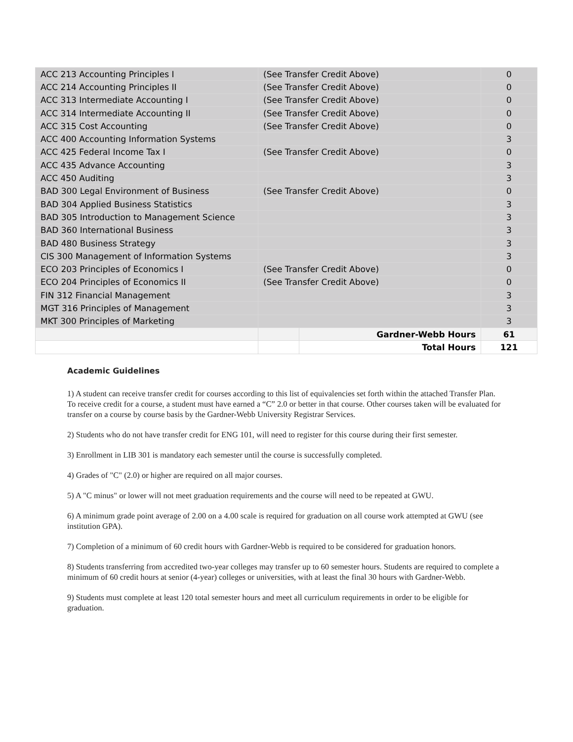| ACC 213 Accounting Principles I | (See Transfer Credit Above) | | 0 |
| ACC 214 Accounting Principles II | (See Transfer Credit Above) | | 0 |
| ACC 313 Intermediate Accounting I | (See Transfer Credit Above) | | 0 |
| ACC 314 Intermediate Accounting II | (See Transfer Credit Above) | | 0 |
| ACC 315 Cost Accounting | (See Transfer Credit Above) | | 0 |
| ACC 400 Accounting Information Systems | | | 3 |
| ACC 425 Federal Income Tax I | (See Transfer Credit Above) | | 0 |
| ACC 435 Advance Accounting | | | 3 |
| ACC 450 Auditing | | | 3 |
| BAD 300 Legal Environment of Business | (See Transfer Credit Above) | | 0 |
| BAD 304 Applied Business Statistics | | | 3 |
| BAD 305 Introduction to Management Science | | | 3 |
| BAD 360 International Business | | | 3 |
| BAD 480 Business Strategy | | | 3 |
| CIS 300 Management of Information Systems | | | 3 |
| ECO 203 Principles of Economics I | (See Transfer Credit Above) | | 0 |
| ECO 204 Principles of Economics II | (See Transfer Credit Above) | | 0 |
| FIN 312 Financial Management | | | 3 |
| MGT 316 Principles of Management | | | 3 |
| MKT 300 Principles of Marketing | | | 3 |
| | | Gardner-Webb Hours | 61 |
| | | Total Hours | 121 |
Academic Guidelines
1) A student can receive transfer credit for courses according to this list of equivalencies set forth within the attached Transfer Plan. To receive credit for a course, a student must have earned a “C” 2.0 or better in that course. Other courses taken will be evaluated for transfer on a course by course basis by the Gardner-Webb University Registrar Services.
2) Students who do not have transfer credit for ENG 101, will need to register for this course during their first semester.
3) Enrollment in LIB 301 is mandatory each semester until the course is successfully completed.
4) Grades of "C" (2.0) or higher are required on all major courses.
5) A "C minus" or lower will not meet graduation requirements and the course will need to be repeated at GWU.
6) A minimum grade point average of 2.00 on a 4.00 scale is required for graduation on all course work attempted at GWU (see institution GPA).
7) Completion of a minimum of 60 credit hours with Gardner-Webb is required to be considered for graduation honors.
8) Students transferring from accredited two-year colleges may transfer up to 60 semester hours. Students are required to complete a minimum of 60 credit hours at senior (4-year) colleges or universities, with at least the final 30 hours with Gardner-Webb.
9) Students must complete at least 120 total semester hours and meet all curriculum requirements in order to be eligible for graduation.